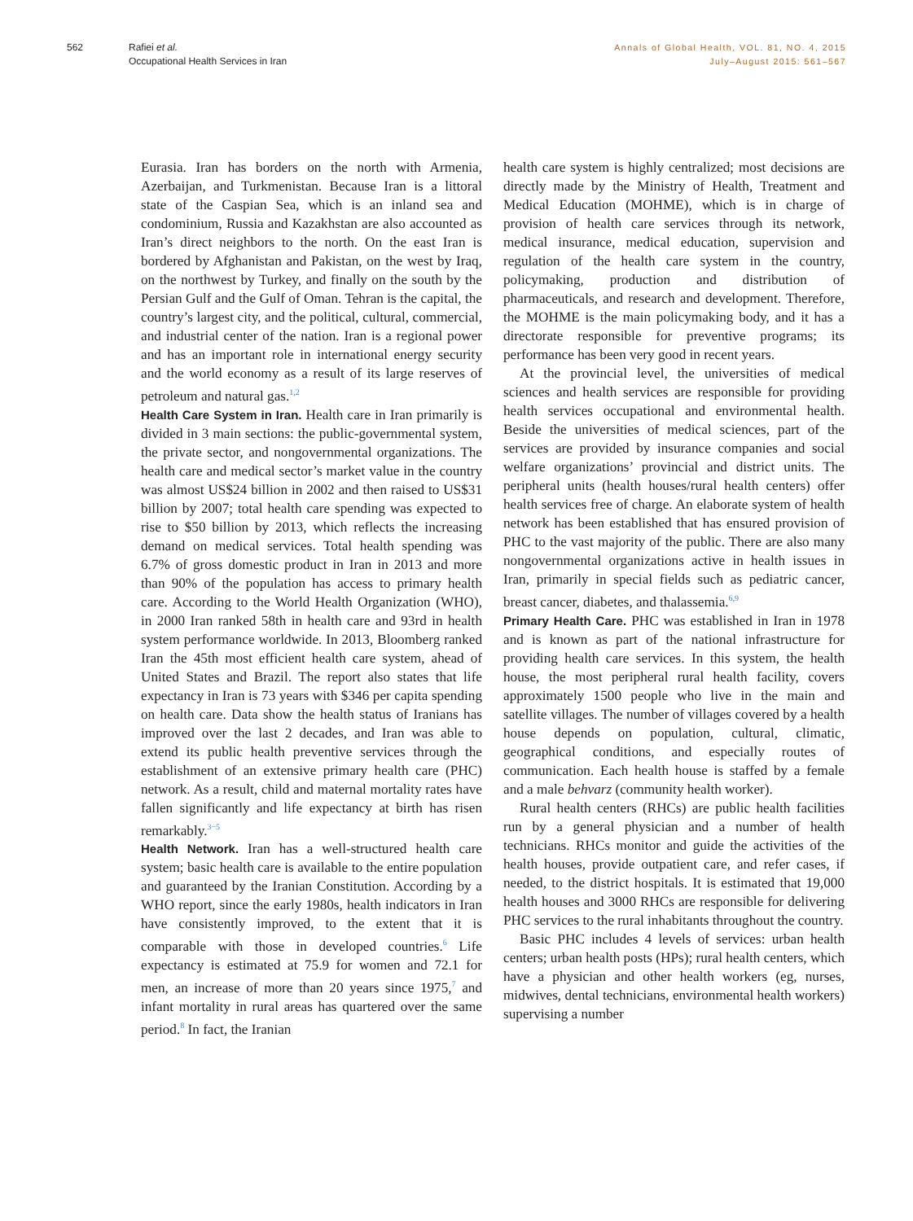562 Rafiei et al.
Occupational Health Services in Iran
Annals of Global Health, VOL. 81, NO. 4, 2015
July–August 2015: 561–567
Eurasia. Iran has borders on the north with Armenia, Azerbaijan, and Turkmenistan. Because Iran is a littoral state of the Caspian Sea, which is an inland sea and condominium, Russia and Kazakhstan are also accounted as Iran’s direct neighbors to the north. On the east Iran is bordered by Afghanistan and Pakistan, on the west by Iraq, on the northwest by Turkey, and finally on the south by the Persian Gulf and the Gulf of Oman. Tehran is the capital, the country’s largest city, and the political, cultural, commercial, and industrial center of the nation. Iran is a regional power and has an important role in international energy security and the world economy as a result of its large reserves of petroleum and natural gas.<sup>1,2</sup>
Health Care System in Iran. Health care in Iran primarily is divided in 3 main sections: the public-governmental system, the private sector, and nongovernmental organizations. The health care and medical sector’s market value in the country was almost US$24 billion in 2002 and then raised to US$31 billion by 2007; total health care spending was expected to rise to $50 billion by 2013, which reflects the increasing demand on medical services. Total health spending was 6.7% of gross domestic product in Iran in 2013 and more than 90% of the population has access to primary health care. According to the World Health Organization (WHO), in 2000 Iran ranked 58th in health care and 93rd in health system performance worldwide. In 2013, Bloomberg ranked Iran the 45th most efficient health care system, ahead of United States and Brazil. The report also states that life expectancy in Iran is 73 years with $346 per capita spending on health care. Data show the health status of Iranians has improved over the last 2 decades, and Iran was able to extend its public health preventive services through the establishment of an extensive primary health care (PHC) network. As a result, child and maternal mortality rates have fallen significantly and life expectancy at birth has risen remarkably.<sup>3−5</sup>
Health Network. Iran has a well-structured health care system; basic health care is available to the entire population and guaranteed by the Iranian Constitution. According by a WHO report, since the early 1980s, health indicators in Iran have consistently improved, to the extent that it is comparable with those in developed countries.<sup>6</sup> Life expectancy is estimated at 75.9 for women and 72.1 for men, an increase of more than 20 years since 1975,<sup>7</sup> and infant mortality in rural areas has quartered over the same period.<sup>8</sup> In fact, the Iranian
health care system is highly centralized; most decisions are directly made by the Ministry of Health, Treatment and Medical Education (MOHME), which is in charge of provision of health care services through its network, medical insurance, medical education, supervision and regulation of the health care system in the country, policymaking, production and distribution of pharmaceuticals, and research and development. Therefore, the MOHME is the main policymaking body, and it has a directorate responsible for preventive programs; its performance has been very good in recent years.
At the provincial level, the universities of medical sciences and health services are responsible for providing health services occupational and environmental health. Beside the universities of medical sciences, part of the services are provided by insurance companies and social welfare organizations’ provincial and district units. The peripheral units (health houses/rural health centers) offer health services free of charge. An elaborate system of health network has been established that has ensured provision of PHC to the vast majority of the public. There are also many nongovernmental organizations active in health issues in Iran, primarily in special fields such as pediatric cancer, breast cancer, diabetes, and thalassemia.<sup>6,9</sup>
Primary Health Care. PHC was established in Iran in 1978 and is known as part of the national infrastructure for providing health care services. In this system, the health house, the most peripheral rural health facility, covers approximately 1500 people who live in the main and satellite villages. The number of villages covered by a health house depends on population, cultural, climatic, geographical conditions, and especially routes of communication. Each health house is staffed by a female and a male behvarz (community health worker).
Rural health centers (RHCs) are public health facilities run by a general physician and a number of health technicians. RHCs monitor and guide the activities of the health houses, provide outpatient care, and refer cases, if needed, to the district hospitals. It is estimated that 19,000 health houses and 3000 RHCs are responsible for delivering PHC services to the rural inhabitants throughout the country.
Basic PHC includes 4 levels of services: urban health centers; urban health posts (HPs); rural health centers, which have a physician and other health workers (eg, nurses, midwives, dental technicians, environmental health workers) supervising a number